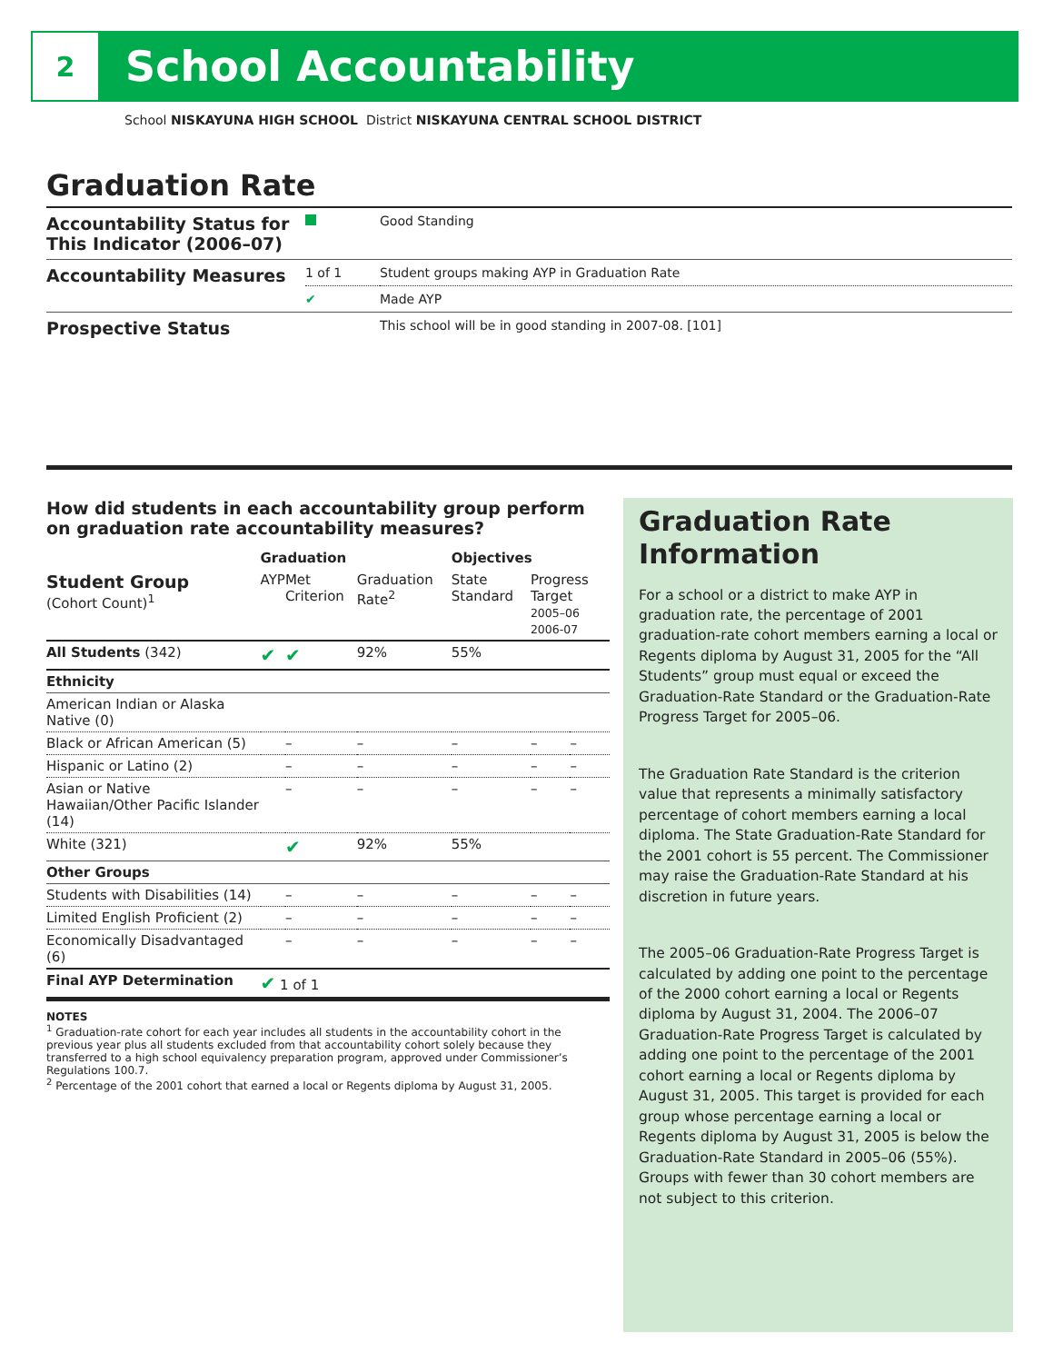2
School Accountability
School NISKAYUNA HIGH SCHOOL District NISKAYUNA CENTRAL SCHOOL DISTRICT
Graduation Rate
| Accountability Status for This Indicator (2006–07) | | Good Standing |
| Accountability Measures | 1 of 1 | Student groups making AYP in Graduation Rate |
| | ✔ | Made AYP |
| Prospective Status | | This school will be in good standing in 2007-08. [101] |
How did students in each accountability group perform on graduation rate accountability measures?
| | Graduation | | | Objectives | | |
| --- | --- | --- | --- | --- | --- | --- |
| Student Group (Cohort Count)<sup>1</sup> | AYP | Met Criterion | Graduation Rate<sup>2</sup> | State Standard | Progress Target 2005–06 2006-07 | |
| All Students (342) | ✔ | ✔ | 92% | 55% | | |
| Ethnicity | | | | | | |
| American Indian or Alaska Native (0) | | | | | | |
| Black or African American (5) | | – | – | – | – | – |
| Hispanic or Latino (2) | | – | – | – | – | – |
| Asian or Native Hawaiian/Other Pacific Islander (14) | | – | – | – | – | – |
| White (321) | | ✔ | 92% | 55% | | |
| Other Groups | | | | | | |
| Students with Disabilities (14) | | – | – | – | – | – |
| Limited English Proficient (2) | | – | – | – | – | – |
| Economically Disadvantaged (6) | | – | – | – | – | – |
| Final AYP Determination | ✔ 1 of 1 | | | | | |
NOTES
<sup>1</sup> Graduation-rate cohort for each year includes all students in the accountability cohort in the previous year plus all students excluded from that accountability cohort solely because they transferred to a high school equivalency preparation program, approved under Commissioner’s Regulations 100.7.
<sup>2</sup> Percentage of the 2001 cohort that earned a local or Regents diploma by August 31, 2005.
Graduation Rate Information
For a school or a district to make AYP in graduation rate, the percentage of 2001 graduation-rate cohort members earning a local or Regents diploma by August 31, 2005 for the “All Students” group must equal or exceed the Graduation-Rate Standard or the Graduation-Rate Progress Target for 2005–06.
The Graduation Rate Standard is the criterion value that represents a minimally satisfactory percentage of cohort members earning a local diploma. The State Graduation-Rate Standard for the 2001 cohort is 55 percent. The Commissioner may raise the Graduation-Rate Standard at his discretion in future years.
The 2005–06 Graduation-Rate Progress Target is calculated by adding one point to the percentage of the 2000 cohort earning a local or Regents diploma by August 31, 2004. The 2006–07 Graduation-Rate Progress Target is calculated by adding one point to the percentage of the 2001 cohort earning a local or Regents diploma by August 31, 2005. This target is provided for each group whose percentage earning a local or Regents diploma by August 31, 2005 is below the Graduation-Rate Standard in 2005–06 (55%). Groups with fewer than 30 cohort members are not subject to this criterion.